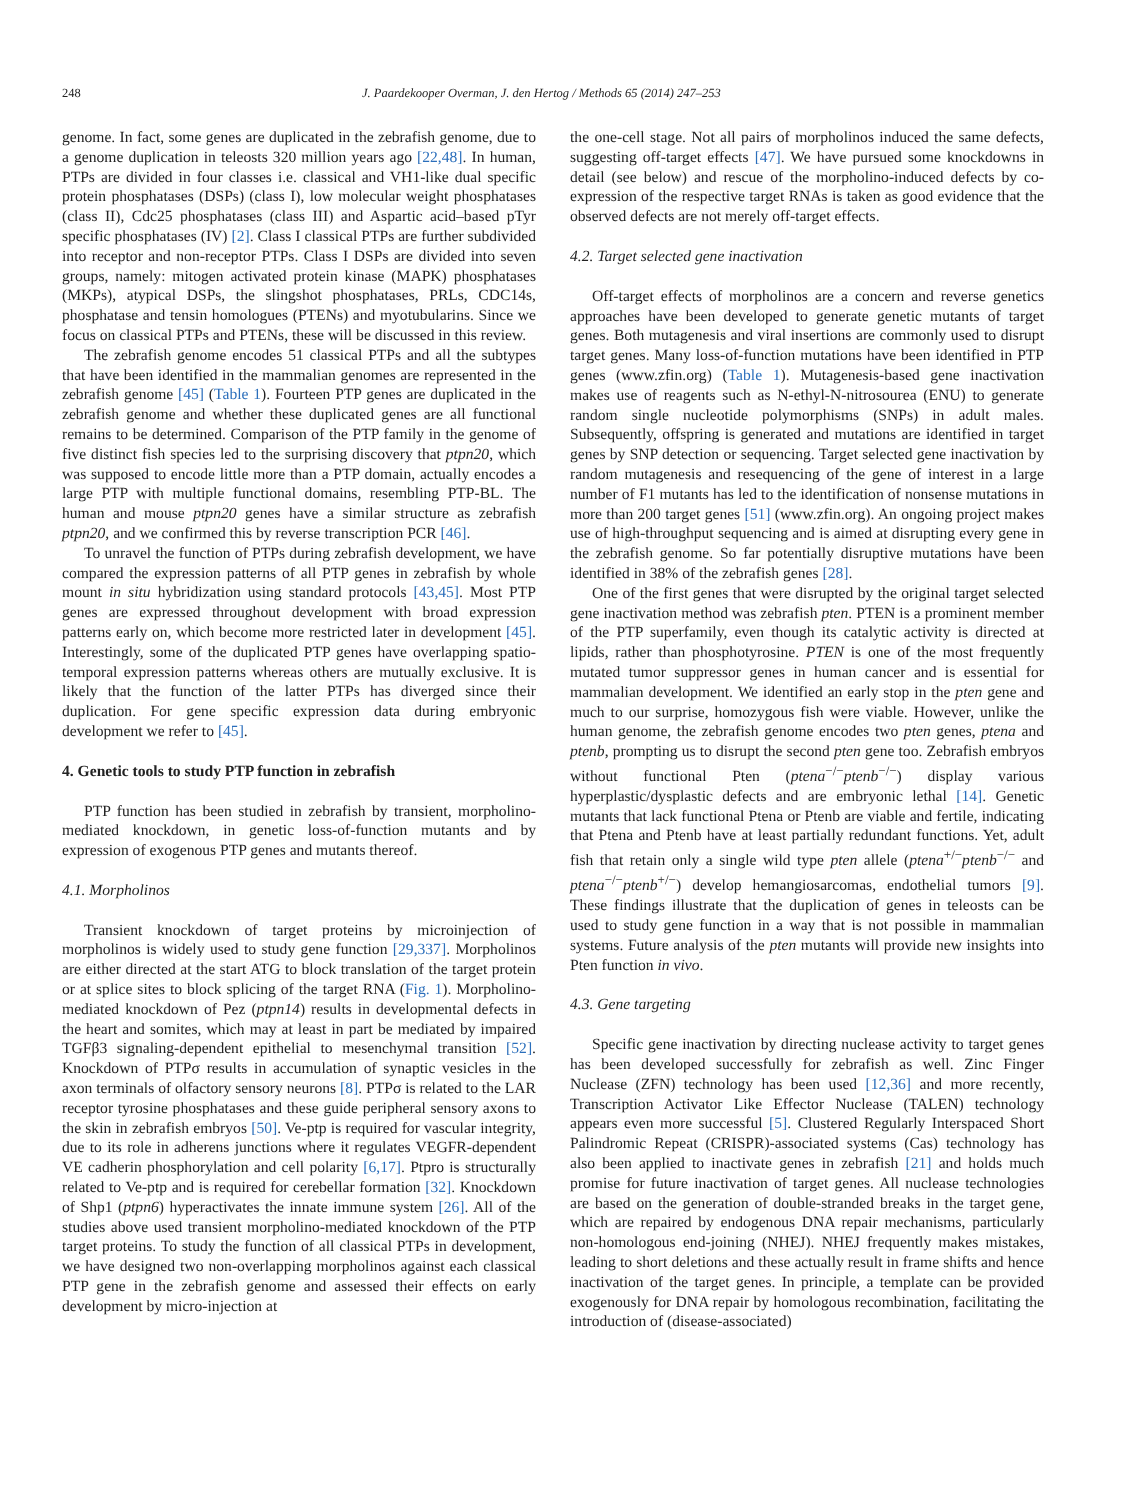248 J. Paardekooper Overman, J. den Hertog / Methods 65 (2014) 247–253
genome. In fact, some genes are duplicated in the zebrafish genome, due to a genome duplication in teleosts 320 million years ago [22,48]. In human, PTPs are divided in four classes i.e. classical and VH1-like dual specific protein phosphatases (DSPs) (class I), low molecular weight phosphatases (class II), Cdc25 phosphatases (class III) and Aspartic acid–based pTyr specific phosphatases (IV) [2]. Class I classical PTPs are further subdivided into receptor and non-receptor PTPs. Class I DSPs are divided into seven groups, namely: mitogen activated protein kinase (MAPK) phosphatases (MKPs), atypical DSPs, the slingshot phosphatases, PRLs, CDC14s, phosphatase and tensin homologues (PTENs) and myotubularins. Since we focus on classical PTPs and PTENs, these will be discussed in this review.
The zebrafish genome encodes 51 classical PTPs and all the subtypes that have been identified in the mammalian genomes are represented in the zebrafish genome [45] (Table 1). Fourteen PTP genes are duplicated in the zebrafish genome and whether these duplicated genes are all functional remains to be determined. Comparison of the PTP family in the genome of five distinct fish species led to the surprising discovery that ptpn20, which was supposed to encode little more than a PTP domain, actually encodes a large PTP with multiple functional domains, resembling PTP-BL. The human and mouse ptpn20 genes have a similar structure as zebrafish ptpn20, and we confirmed this by reverse transcription PCR [46].
To unravel the function of PTPs during zebrafish development, we have compared the expression patterns of all PTP genes in zebrafish by whole mount in situ hybridization using standard protocols [43,45]. Most PTP genes are expressed throughout development with broad expression patterns early on, which become more restricted later in development [45]. Interestingly, some of the duplicated PTP genes have overlapping spatio-temporal expression patterns whereas others are mutually exclusive. It is likely that the function of the latter PTPs has diverged since their duplication. For gene specific expression data during embryonic development we refer to [45].
4. Genetic tools to study PTP function in zebrafish
PTP function has been studied in zebrafish by transient, morpholino-mediated knockdown, in genetic loss-of-function mutants and by expression of exogenous PTP genes and mutants thereof.
4.1. Morpholinos
Transient knockdown of target proteins by microinjection of morpholinos is widely used to study gene function [29,337]. Morpholinos are either directed at the start ATG to block translation of the target protein or at splice sites to block splicing of the target RNA (Fig. 1). Morpholino-mediated knockdown of Pez (ptpn14) results in developmental defects in the heart and somites, which may at least in part be mediated by impaired TGFβ3 signaling-dependent epithelial to mesenchymal transition [52]. Knockdown of PTPσ results in accumulation of synaptic vesicles in the axon terminals of olfactory sensory neurons [8]. PTPσ is related to the LAR receptor tyrosine phosphatases and these guide peripheral sensory axons to the skin in zebrafish embryos [50]. Ve-ptp is required for vascular integrity, due to its role in adherens junctions where it regulates VEGFR-dependent VE cadherin phosphorylation and cell polarity [6,17]. Ptpro is structurally related to Ve-ptp and is required for cerebellar formation [32]. Knockdown of Shp1 (ptpn6) hyperactivates the innate immune system [26]. All of the studies above used transient morpholino-mediated knockdown of the PTP target proteins. To study the function of all classical PTPs in development, we have designed two non-overlapping morpholinos against each classical PTP gene in the zebrafish genome and assessed their effects on early development by micro-injection at
the one-cell stage. Not all pairs of morpholinos induced the same defects, suggesting off-target effects [47]. We have pursued some knockdowns in detail (see below) and rescue of the morpholino-induced defects by co-expression of the respective target RNAs is taken as good evidence that the observed defects are not merely off-target effects.
4.2. Target selected gene inactivation
Off-target effects of morpholinos are a concern and reverse genetics approaches have been developed to generate genetic mutants of target genes. Both mutagenesis and viral insertions are commonly used to disrupt target genes. Many loss-of-function mutations have been identified in PTP genes (www.zfin.org) (Table 1). Mutagenesis-based gene inactivation makes use of reagents such as N-ethyl-N-nitrosourea (ENU) to generate random single nucleotide polymorphisms (SNPs) in adult males. Subsequently, offspring is generated and mutations are identified in target genes by SNP detection or sequencing. Target selected gene inactivation by random mutagenesis and resequencing of the gene of interest in a large number of F1 mutants has led to the identification of nonsense mutations in more than 200 target genes [51] (www.zfin.org). An ongoing project makes use of high-throughput sequencing and is aimed at disrupting every gene in the zebrafish genome. So far potentially disruptive mutations have been identified in 38% of the zebrafish genes [28].
One of the first genes that were disrupted by the original target selected gene inactivation method was zebrafish pten. PTEN is a prominent member of the PTP superfamily, even though its catalytic activity is directed at lipids, rather than phosphotyrosine. PTEN is one of the most frequently mutated tumor suppressor genes in human cancer and is essential for mammalian development. We identified an early stop in the pten gene and much to our surprise, homozygous fish were viable. However, unlike the human genome, the zebrafish genome encodes two pten genes, ptena and ptenb, prompting us to disrupt the second pten gene too. Zebrafish embryos without functional Pten (ptena<sup>−/−</sup>ptenb<sup>−/−</sup>) display various hyperplastic/dysplastic defects and are embryonic lethal [14]. Genetic mutants that lack functional Ptena or Ptenb are viable and fertile, indicating that Ptena and Ptenb have at least partially redundant functions. Yet, adult fish that retain only a single wild type pten allele (ptena<sup>+/−</sup>ptenb<sup>−/−</sup> and ptena<sup>−/−</sup>ptenb<sup>+/−</sup>) develop hemangiosarcomas, endothelial tumors [9]. These findings illustrate that the duplication of genes in teleosts can be used to study gene function in a way that is not possible in mammalian systems. Future analysis of the pten mutants will provide new insights into Pten function in vivo.
4.3. Gene targeting
Specific gene inactivation by directing nuclease activity to target genes has been developed successfully for zebrafish as well. Zinc Finger Nuclease (ZFN) technology has been used [12,36] and more recently, Transcription Activator Like Effector Nuclease (TALEN) technology appears even more successful [5]. Clustered Regularly Interspaced Short Palindromic Repeat (CRISPR)-associated systems (Cas) technology has also been applied to inactivate genes in zebrafish [21] and holds much promise for future inactivation of target genes. All nuclease technologies are based on the generation of double-stranded breaks in the target gene, which are repaired by endogenous DNA repair mechanisms, particularly non-homologous end-joining (NHEJ). NHEJ frequently makes mistakes, leading to short deletions and these actually result in frame shifts and hence inactivation of the target genes. In principle, a template can be provided exogenously for DNA repair by homologous recombination, facilitating the introduction of (disease-associated)